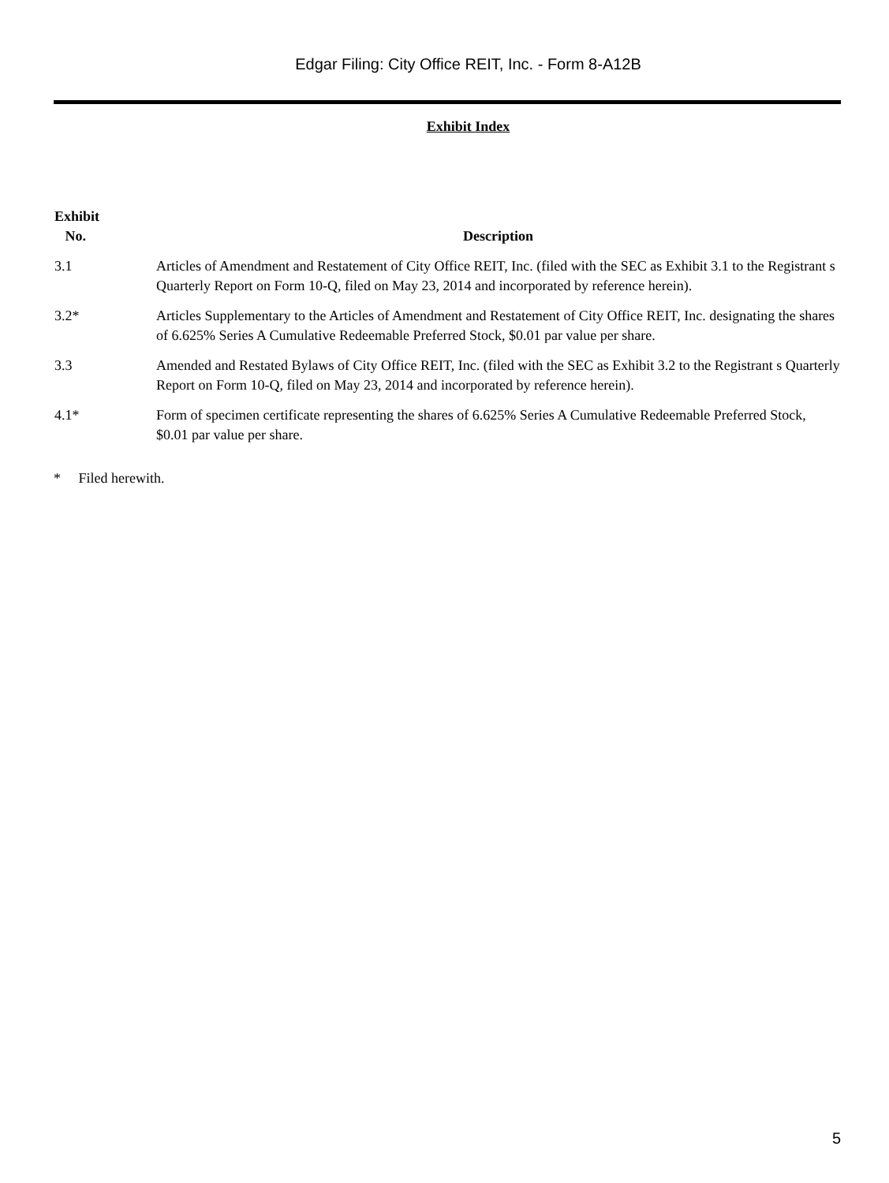Edgar Filing: City Office REIT, Inc. - Form 8-A12B
Exhibit Index
| Exhibit No. | | Description |
| --- | --- | --- |
| 3.1 | | Articles of Amendment and Restatement of City Office REIT, Inc. (filed with the SEC as Exhibit 3.1 to the Registrant s Quarterly Report on Form 10-Q, filed on May 23, 2014 and incorporated by reference herein). |
| 3.2* | | Articles Supplementary to the Articles of Amendment and Restatement of City Office REIT, Inc. designating the shares of 6.625% Series A Cumulative Redeemable Preferred Stock, $0.01 par value per share. |
| 3.3 | | Amended and Restated Bylaws of City Office REIT, Inc. (filed with the SEC as Exhibit 3.2 to the Registrant s Quarterly Report on Form 10-Q, filed on May 23, 2014 and incorporated by reference herein). |
| 4.1* | | Form of specimen certificate representing the shares of 6.625% Series A Cumulative Redeemable Preferred Stock, $0.01 par value per share. |
* Filed herewith.
5